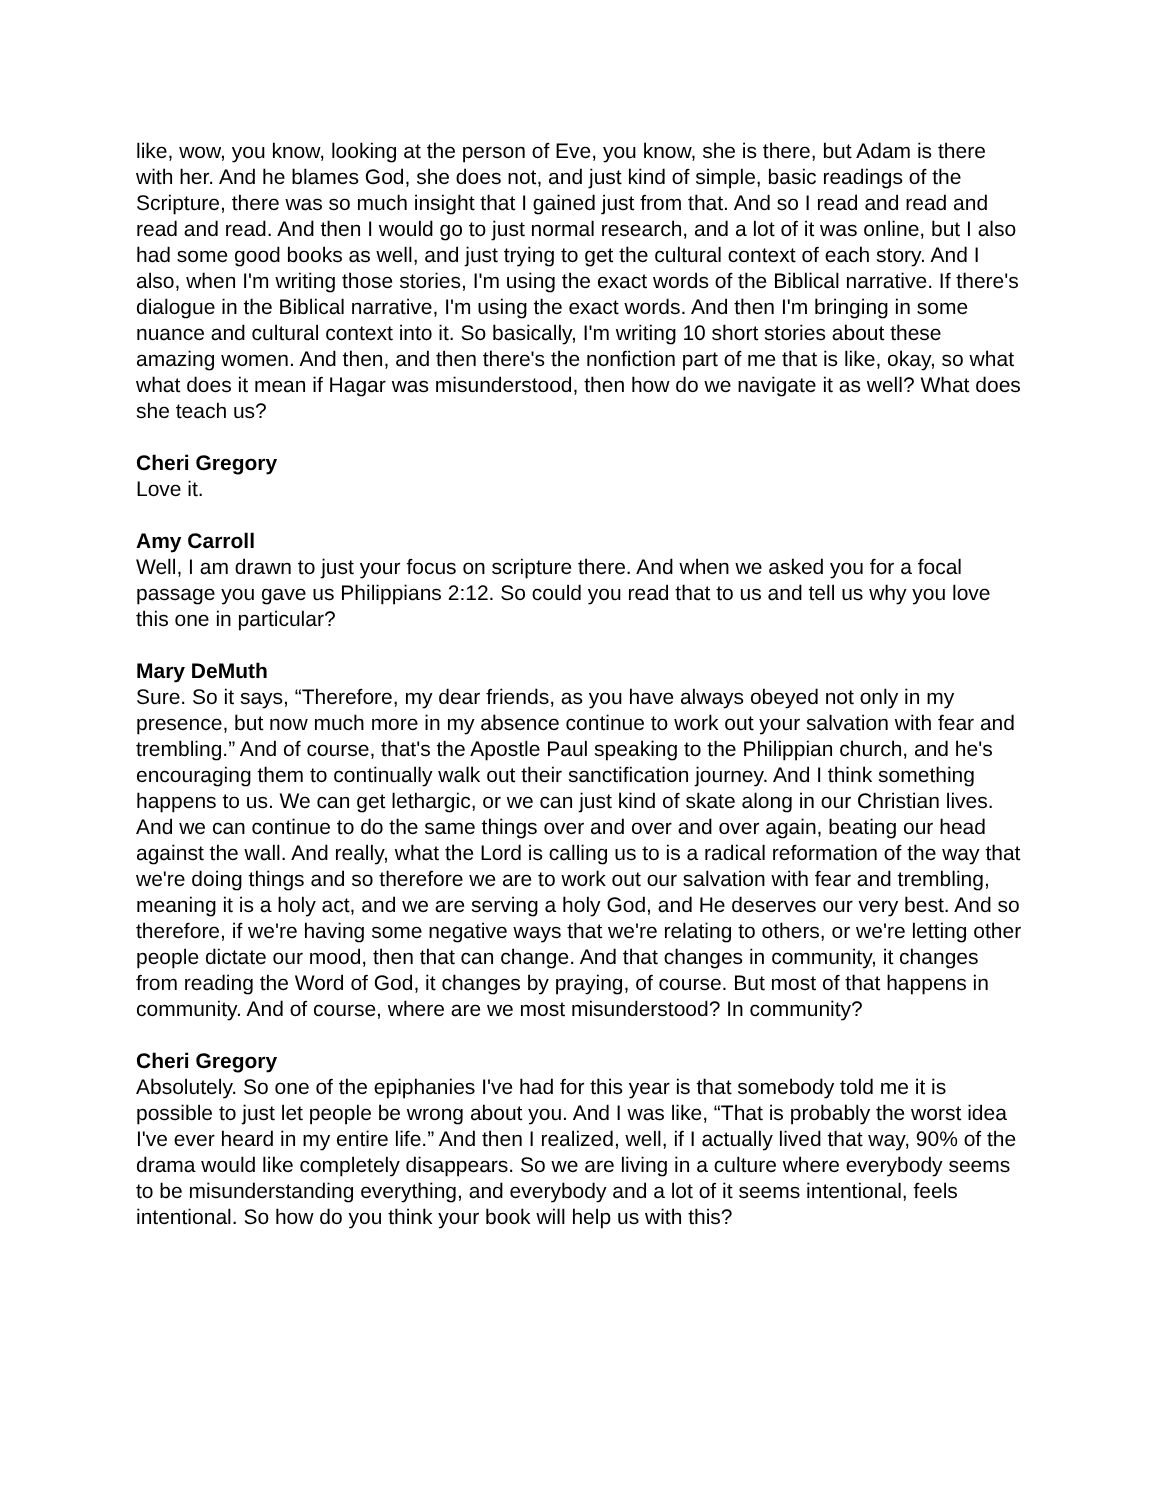like, wow, you know, looking at the person of Eve, you know, she is there, but Adam is there with her. And he blames God, she does not, and just kind of simple, basic readings of the Scripture, there was so much insight that I gained just from that. And so I read and read and read and read. And then I would go to just normal research, and a lot of it was online, but I also had some good books as well, and just trying to get the cultural context of each story. And I also, when I'm writing those stories, I'm using the exact words of the Biblical narrative. If there's dialogue in the Biblical narrative, I'm using the exact words. And then I'm bringing in some nuance and cultural context into it. So basically, I'm writing 10 short stories about these amazing women. And then, and then there's the nonfiction part of me that is like, okay, so what what does it mean if Hagar was misunderstood, then how do we navigate it as well? What does she teach us?
Cheri Gregory
Love it.
Amy Carroll
Well, I am drawn to just your focus on scripture there. And when we asked you for a focal passage you gave us Philippians 2:12. So could you read that to us and tell us why you love this one in particular?
Mary DeMuth
Sure. So it says, “Therefore, my dear friends, as you have always obeyed not only in my presence, but now much more in my absence continue to work out your salvation with fear and trembling.” And of course, that's the Apostle Paul speaking to the Philippian church, and he's encouraging them to continually walk out their sanctification journey. And I think something happens to us. We can get lethargic, or we can just kind of skate along in our Christian lives. And we can continue to do the same things over and over and over again, beating our head against the wall. And really, what the Lord is calling us to is a radical reformation of the way that we're doing things and so therefore we are to work out our salvation with fear and trembling, meaning it is a holy act, and we are serving a holy God, and He deserves our very best. And so therefore, if we're having some negative ways that we're relating to others, or we're letting other people dictate our mood, then that can change. And that changes in community, it changes from reading the Word of God, it changes by praying, of course. But most of that happens in community. And of course, where are we most misunderstood? In community?
Cheri Gregory
Absolutely. So one of the epiphanies I've had for this year is that somebody told me it is possible to just let people be wrong about you. And I was like, “That is probably the worst idea I've ever heard in my entire life.” And then I realized, well, if I actually lived that way, 90% of the drama would like completely disappears. So we are living in a culture where everybody seems to be misunderstanding everything, and everybody and a lot of it seems intentional, feels intentional. So how do you think your book will help us with this?